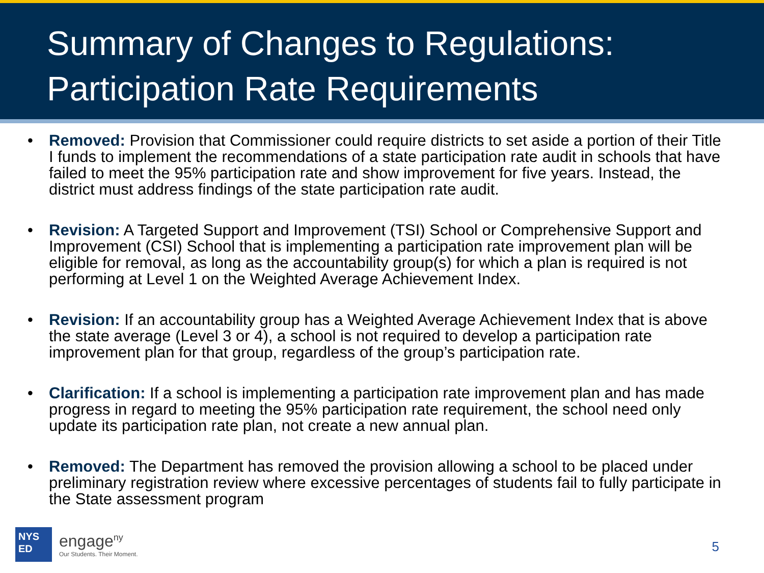Summary of Changes to Regulations:
Participation Rate Requirements
• Removed: Provision that Commissioner could require districts to set aside a portion of their Title I funds to implement the recommendations of a state participation rate audit in schools that have failed to meet the 95% participation rate and show improvement for five years. Instead, the district must address findings of the state participation rate audit.
• Revision: A Targeted Support and Improvement (TSI) School or Comprehensive Support and Improvement (CSI) School that is implementing a participation rate improvement plan will be eligible for removal, as long as the accountability group(s) for which a plan is required is not performing at Level 1 on the Weighted Average Achievement Index.
• Revision: If an accountability group has a Weighted Average Achievement Index that is above the state average (Level 3 or 4), a school is not required to develop a participation rate improvement plan for that group, regardless of the group’s participation rate.
• Clarification: If a school is implementing a participation rate improvement plan and has made progress in regard to meeting the 95% participation rate requirement, the school need only update its participation rate plan, not create a new annual plan.
• Removed: The Department has removed the provision allowing a school to be placed under preliminary registration review where excessive percentages of students fail to fully participate in the State assessment program
NYS
ED
engage<sup>ny</sup>
Our Students. Their Moment.
5